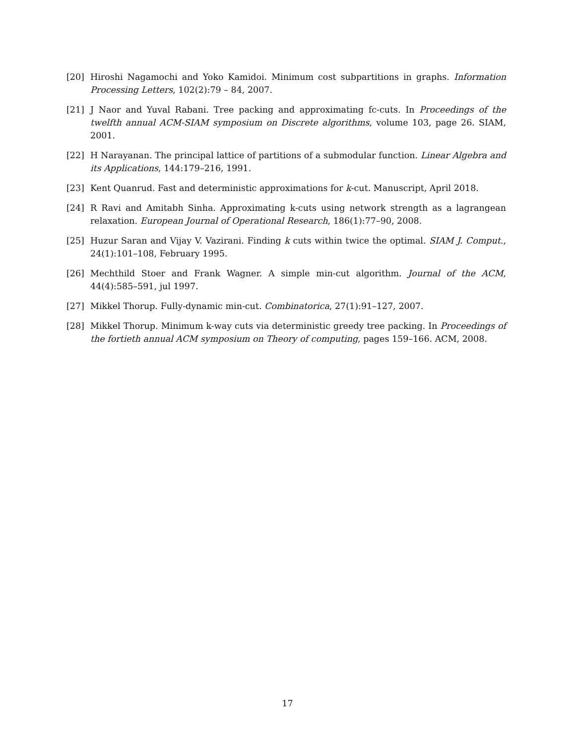[20] Hiroshi Nagamochi and Yoko Kamidoi. Minimum cost subpartitions in graphs. Information Processing Letters, 102(2):79 – 84, 2007.
[21] J Naor and Yuval Rabani. Tree packing and approximating fc-cuts. In Proceedings of the twelfth annual ACM-SIAM symposium on Discrete algorithms, volume 103, page 26. SIAM, 2001.
[22] H Narayanan. The principal lattice of partitions of a submodular function. Linear Algebra and its Applications, 144:179–216, 1991.
[23] Kent Quanrud. Fast and deterministic approximations for k-cut. Manuscript, April 2018.
[24] R Ravi and Amitabh Sinha. Approximating k-cuts using network strength as a lagrangean relaxation. European Journal of Operational Research, 186(1):77–90, 2008.
[25] Huzur Saran and Vijay V. Vazirani. Finding k cuts within twice the optimal. SIAM J. Comput., 24(1):101–108, February 1995.
[26] Mechthild Stoer and Frank Wagner. A simple min-cut algorithm. Journal of the ACM, 44(4):585–591, jul 1997.
[27] Mikkel Thorup. Fully-dynamic min-cut. Combinatorica, 27(1):91–127, 2007.
[28] Mikkel Thorup. Minimum k-way cuts via deterministic greedy tree packing. In Proceedings of the fortieth annual ACM symposium on Theory of computing, pages 159–166. ACM, 2008.
17